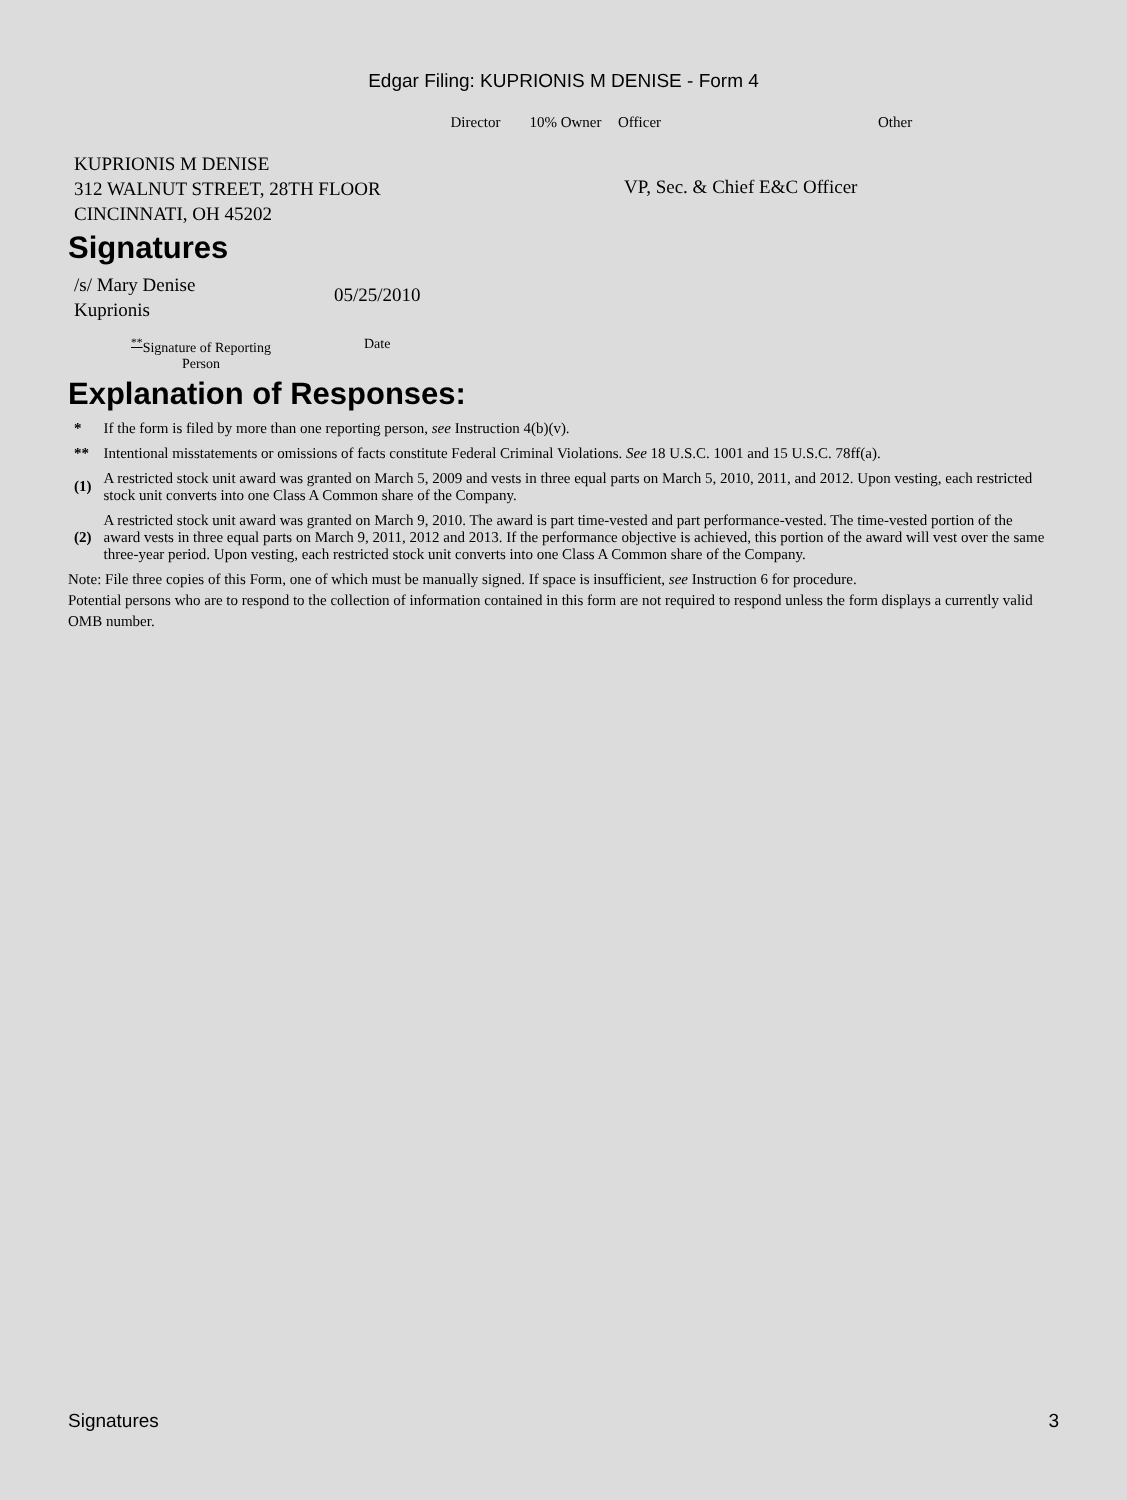Edgar Filing: KUPRIONIS M DENISE - Form 4
| | Director | 10% Owner | Officer | Other |
| --- | --- | --- | --- | --- |
| KUPRIONIS M DENISE 312 WALNUT STREET, 28TH FLOOR CINCINNATI, OH 45202 | | | VP, Sec. & Chief E&C Officer | |
Signatures
| /s/ Mary Denise Kuprionis | 05/25/2010 |
| <sup>**</sup> Signature of Reporting Person | Date |
Explanation of Responses:
| * | If the form is filed by more than one reporting person, see Instruction 4(b)(v). |
| ** | Intentional misstatements or omissions of facts constitute Federal Criminal Violations. See 18 U.S.C. 1001 and 15 U.S.C. 78ff(a). |
| (1) | A restricted stock unit award was granted on March 5, 2009 and vests in three equal parts on March 5, 2010, 2011, and 2012. Upon vesting, each restricted stock unit converts into one Class A Common share of the Company. |
| (2) | A restricted stock unit award was granted on March 9, 2010. The award is part time-vested and part performance-vested. The time-vested portion of the award vests in three equal parts on March 9, 2011, 2012 and 2013. If the performance objective is achieved, this portion of the award will vest over the same three-year period. Upon vesting, each restricted stock unit converts into one Class A Common share of the Company. |
Note: File three copies of this Form, one of which must be manually signed. If space is insufficient, see Instruction 6 for procedure.
Potential persons who are to respond to the collection of information contained in this form are not required to respond unless the form displays a currently valid OMB number.
Signatures 3